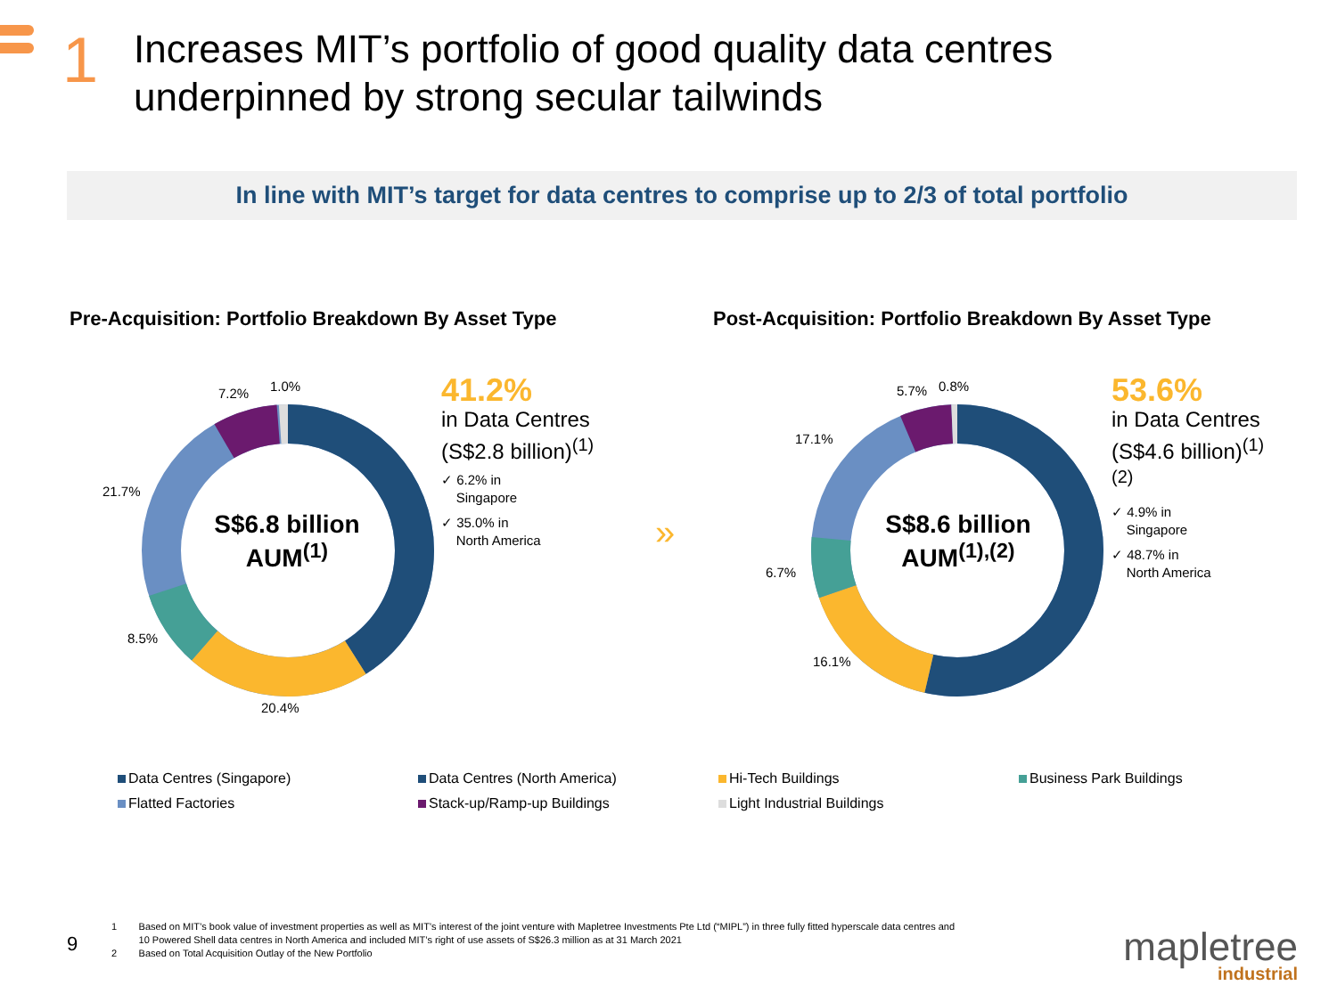1
Increases MIT’s portfolio of good quality data centres
underpinned by strong secular tailwinds
In line with MIT’s target for data centres to comprise up to 2/3 of total portfolio
Pre-Acquisition: Portfolio Breakdown By Asset Type
7.2% 1.0%
21.7%
8.5%
20.4%
S$6.8 billion
AUM<sup>(1)</sup>
41.2%
in Data Centres
(S$2.8 billion)<sup>(1)</sup>
✓ 6.2% in
Singapore
✓ 35.0% in
North America
»
Post-Acquisition: Portfolio Breakdown By Asset Type
5.7% 0.8%
17.1%
6.7%
16.1%
S$8.6 billion
AUM<sup>(1),(2)</sup>
53.6%
in Data Centres
(S$4.6 billion)<sup>(1)(2)</sup>
✓ 4.9% in
Singapore
✓ 48.7% in
North America
Data Centres (Singapore)
Data Centres (North America)
Hi-Tech Buildings
Business Park Buildings
Flatted Factories
Stack-up/Ramp-up Buildings
Light Industrial Buildings
9
1 Based on MIT’s book value of investment properties as well as MIT’s interest of the joint venture with Mapletree Investments Pte Ltd (“MIPL”) in three fully fitted hyperscale data centres and
10 Powered Shell data centres in North America and included MIT’s right of use assets of S$26.3 million as at 31 March 2021
2 Based on Total Acquisition Outlay of the New Portfolio
mapletree
industrial